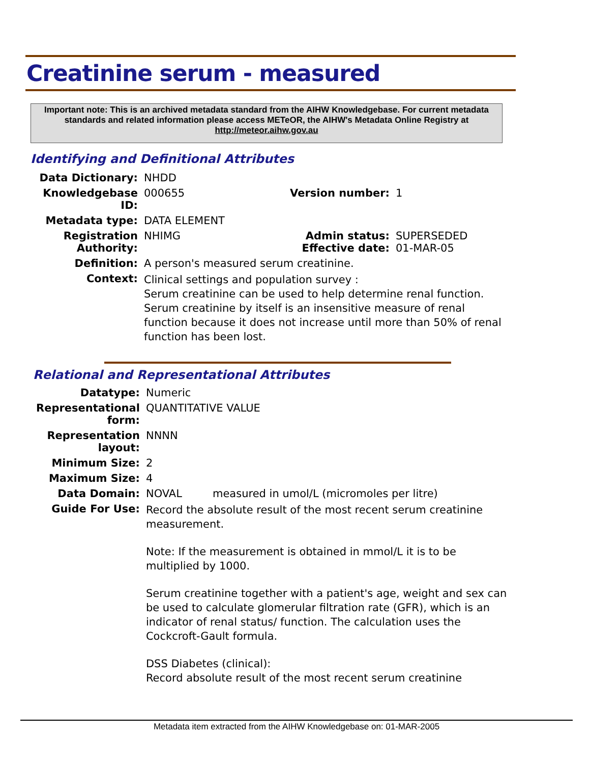Creatinine serum - measured
Important note: This is an archived metadata standard from the AIHW Knowledgebase. For current metadata standards and related information please access METeOR, the AIHW's Metadata Online Registry at http://meteor.aihw.gov.au
Identifying and Definitional Attributes
| Data Dictionary: | NHDD | | |
| Knowledgebase ID: | 000655 | Version number: | 1 |
| Metadata type: | DATA ELEMENT | | |
| Registration Authority: | NHIMG | Admin status: Effective date: | SUPERSEDED 01-MAR-05 |
| Definition: | A person's measured serum creatinine. | | |
| Context: | Clinical settings and population survey : Serum creatinine can be used to help determine renal function. Serum creatinine by itself is an insensitive measure of renal function because it does not increase until more than 50% of renal function has been lost. | | |
Relational and Representational Attributes
| Datatype: | Numeric |
| Representational form: | QUANTITATIVE VALUE |
| Representation layout: | NNNN |
| Minimum Size: | 2 |
| Maximum Size: | 4 |
| Data Domain: | NOVAL measured in umol/L (micromoles per litre) |
| Guide For Use: | Record the absolute result of the most recent serum creatinine measurement. Note: If the measurement is obtained in mmol/L it is to be multiplied by 1000. Serum creatinine together with a patient's age, weight and sex can be used to calculate glomerular filtration rate (GFR), which is an indicator of renal status/ function. The calculation uses the Cockcroft-Gault formula. DSS Diabetes (clinical): Record absolute result of the most recent serum creatinine |
Metadata item extracted from the AIHW Knowledgebase on: 01-MAR-2005